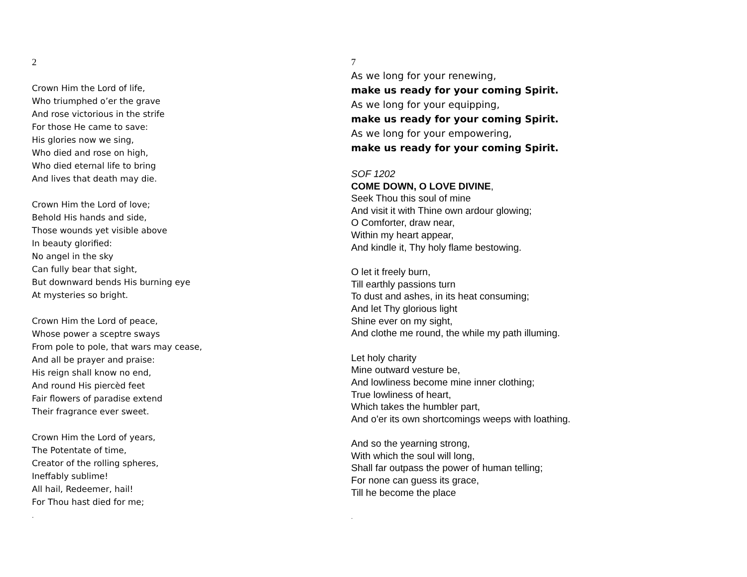2
Crown Him the Lord of life,
Who triumphed o’er the grave
And rose victorious in the strife
For those He came to save:
His glories now we sing,
Who died and rose on high,
Who died eternal life to bring
And lives that death may die.
Crown Him the Lord of love;
Behold His hands and side,
Those wounds yet visible above
In beauty glorified:
No angel in the sky
Can fully bear that sight,
But downward bends His burning eye
At mysteries so bright.
Crown Him the Lord of peace,
Whose power a sceptre sways
From pole to pole, that wars may cease,
And all be prayer and praise:
His reign shall know no end,
And round His piercèd feet
Fair flowers of paradise extend
Their fragrance ever sweet.
Crown Him the Lord of years,
The Potentate of time,
Creator of the rolling spheres,
Ineffably sublime!
All hail, Redeemer, hail!
For Thou hast died for me;
.
7
As we long for your renewing,
make us ready for your coming Spirit.
As we long for your equipping,
make us ready for your coming Spirit.
As we long for your empowering,
make us ready for your coming Spirit.
SOF 1202
COME DOWN, O LOVE DIVINE,
Seek Thou this soul of mine
And visit it with Thine own ardour glowing;
O Comforter, draw near,
Within my heart appear,
And kindle it, Thy holy flame bestowing.
O let it freely burn,
Till earthly passions turn
To dust and ashes, in its heat consuming;
And let Thy glorious light
Shine ever on my sight,
And clothe me round, the while my path illuming.
Let holy charity
Mine outward vesture be,
And lowliness become mine inner clothing;
True lowliness of heart,
Which takes the humbler part,
And o'er its own shortcomings weeps with loathing.
And so the yearning strong,
With which the soul will long,
Shall far outpass the power of human telling;
For none can guess its grace,
Till he become the place
.